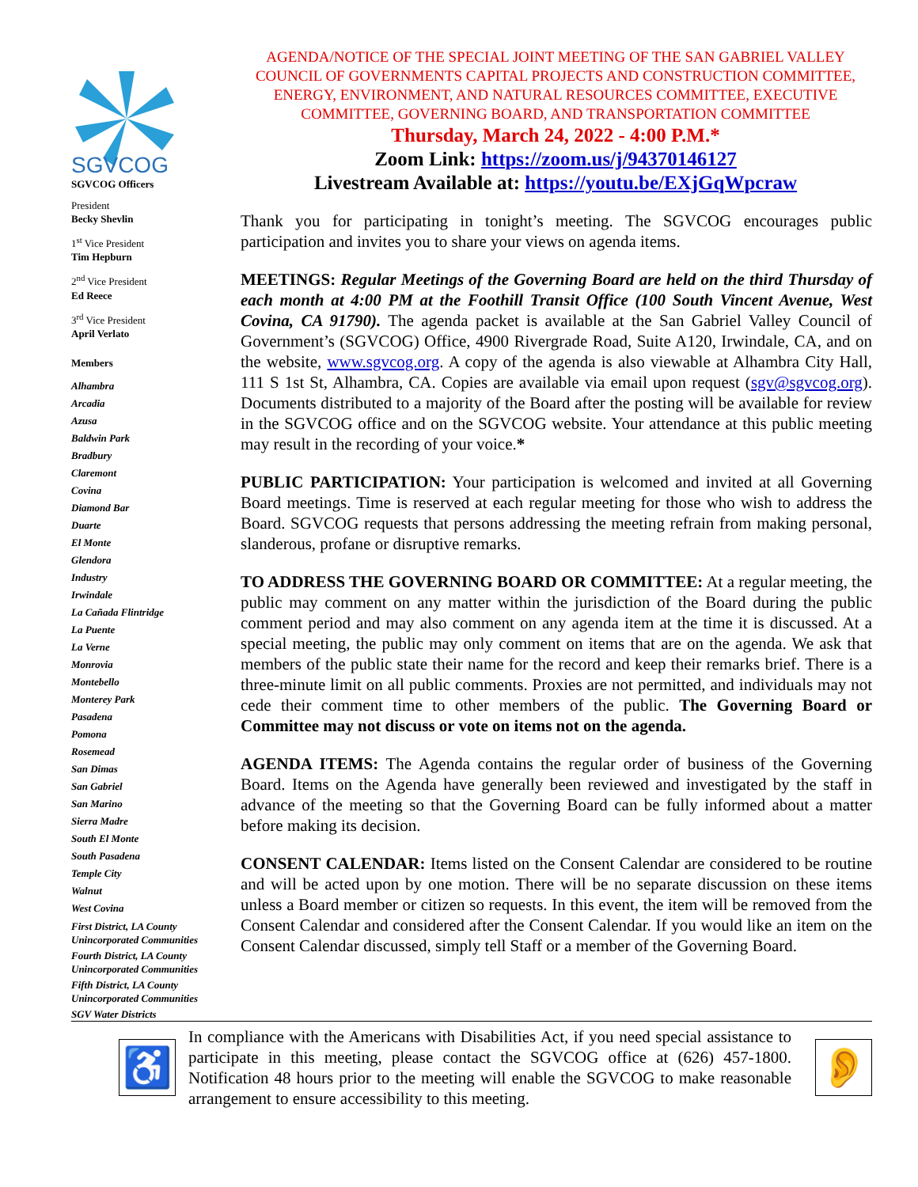SGVCOG
SGVCOG Officers
President
Becky Shevlin
1<sup>st</sup> Vice President
Tim Hepburn
2<sup>nd</sup> Vice President
Ed Reece
3<sup>rd</sup> Vice President
April Verlato
Members
Alhambra
Arcadia
Azusa
Baldwin Park
Bradbury
Claremont
Covina
Diamond Bar
Duarte
El Monte
Glendora
Industry
Irwindale
La Cañada Flintridge
La Puente
La Verne
Monrovia
Montebello
Monterey Park
Pasadena
Pomona
Rosemead
San Dimas
San Gabriel
San Marino
Sierra Madre
South El Monte
South Pasadena
Temple City
Walnut
West Covina
First District, LA County Unincorporated Communities
Fourth District, LA County Unincorporated Communities
Fifth District, LA County Unincorporated Communities
SGV Water Districts
AGENDA/NOTICE OF THE SPECIAL JOINT MEETING OF THE SAN GABRIEL VALLEY COUNCIL OF GOVERNMENTS CAPITAL PROJECTS AND CONSTRUCTION COMMITTEE, ENERGY, ENVIRONMENT, AND NATURAL RESOURCES COMMITTEE, EXECUTIVE COMMITTEE, GOVERNING BOARD, AND TRANSPORTATION COMMITTEE
Thursday, March 24, 2022 - 4:00 P.M.*
Zoom Link: https://zoom.us/j/94370146127
Livestream Available at: https://youtu.be/EXjGqWpcraw
Thank you for participating in tonight’s meeting. The SGVCOG encourages public participation and invites you to share your views on agenda items.
MEETINGS: Regular Meetings of the Governing Board are held on the third Thursday of each month at 4:00 PM at the Foothill Transit Office (100 South Vincent Avenue, West Covina, CA 91790). The agenda packet is available at the San Gabriel Valley Council of Government’s (SGVCOG) Office, 4900 Rivergrade Road, Suite A120, Irwindale, CA, and on the website, www.sgvcog.org. A copy of the agenda is also viewable at Alhambra City Hall, 111 S 1st St, Alhambra, CA. Copies are available via email upon request (sgv@sgvcog.org). Documents distributed to a majority of the Board after the posting will be available for review in the SGVCOG office and on the SGVCOG website. Your attendance at this public meeting may result in the recording of your voice.*
PUBLIC PARTICIPATION: Your participation is welcomed and invited at all Governing Board meetings. Time is reserved at each regular meeting for those who wish to address the Board. SGVCOG requests that persons addressing the meeting refrain from making personal, slanderous, profane or disruptive remarks.
TO ADDRESS THE GOVERNING BOARD OR COMMITTEE: At a regular meeting, the public may comment on any matter within the jurisdiction of the Board during the public comment period and may also comment on any agenda item at the time it is discussed. At a special meeting, the public may only comment on items that are on the agenda. We ask that members of the public state their name for the record and keep their remarks brief. There is a three-minute limit on all public comments. Proxies are not permitted, and individuals may not cede their comment time to other members of the public. The Governing Board or Committee may not discuss or vote on items not on the agenda.
AGENDA ITEMS: The Agenda contains the regular order of business of the Governing Board. Items on the Agenda have generally been reviewed and investigated by the staff in advance of the meeting so that the Governing Board can be fully informed about a matter before making its decision.
CONSENT CALENDAR: Items listed on the Consent Calendar are considered to be routine and will be acted upon by one motion. There will be no separate discussion on these items unless a Board member or citizen so requests. In this event, the item will be removed from the Consent Calendar and considered after the Consent Calendar. If you would like an item on the Consent Calendar discussed, simply tell Staff or a member of the Governing Board.
♿
In compliance with the Americans with Disabilities Act, if you need special assistance to participate in this meeting, please contact the SGVCOG office at (626) 457-1800. Notification 48 hours prior to the meeting will enable the SGVCOG to make reasonable arrangement to ensure accessibility to this meeting.
👂